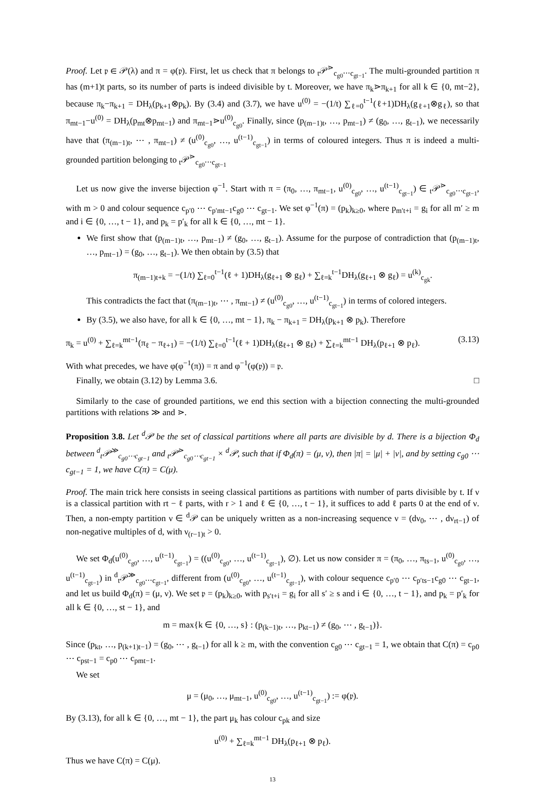Proof. Let 𝔭 ∈ 𝒫(λ) and π = φ(𝔭). First, let us check that π belongs to <sub>t</sub>𝒫<sup>⋗</sup><sub>c<sub>g0</sub>⋯c<sub>gt−1</sub></sub>. The multi-grounded partition π has (m+1)t parts, so its number of parts is indeed divisible by t. Moreover, we have π<sub>k</sub>⋗π<sub>k+1</sub> for all k ∈ {0, mt−2}, because π<sub>k</sub>−π<sub>k+1</sub> = DH<sub>λ</sub>(p<sub>k+1</sub>⊗p<sub>k</sub>). By (3.4) and (3.7), we have u<sup>(0)</sup> = −(1/t) ∑<sub>ℓ=0</sub><sup>t−1</sup>(ℓ+1)DH<sub>λ</sub>(g<sub>ℓ+1</sub>⊗g<sub>ℓ</sub>), so that π<sub>mt−1</sub>−u<sup>(0)</sup> = DH<sub>λ</sub>(p<sub>mt</sub>⊗p<sub>mt−1</sub>) and π<sub>mt−1</sub>⋗u<sup>(0)</sup><sub>c<sub>g0</sub></sub>. Finally, since (p<sub>(m−1)t</sub>, …, p<sub>mt−1</sub>) ≠ (g<sub>0</sub>, …, g<sub>t−1</sub>), we necessarily have that (π<sub>(m−1)t</sub>, ⋯ , π<sub>mt−1</sub>) ≠ (u<sup>(0)</sup><sub>c<sub>g0</sub></sub>, …, u<sup>(t−1)</sup><sub>c<sub>gt−1</sub></sub>) in terms of coloured integers. Thus π is indeed a multi-grounded partition belonging to <sub>t</sub>𝒫<sup>⋗</sup><sub>c<sub>g0</sub>⋯c<sub>gt−1</sub></sub>
Let us now give the inverse bijection φ<sup>−1</sup>. Start with π = (π<sub>0</sub>, …, π<sub>mt−1</sub>, u<sup>(0)</sup><sub>c<sub>g0</sub></sub>, …, u<sup>(t−1)</sup><sub>c<sub>gt−1</sub></sub>) ∈ <sub>t</sub>𝒫<sup>⋗</sup><sub>c<sub>g0</sub>⋯c<sub>gt−1</sub></sub>, with m > 0 and colour sequence c<sub>p′0</sub> ⋯ c<sub>p′mt−1</sub>c<sub>g0</sub> ⋯ c<sub>gt−1</sub>. We set φ<sup>−1</sup>(π) = (p<sub>k</sub>)<sub>k≥0</sub>, where p<sub>m′t+i</sub> = g<sub>i</sub> for all m′ ≥ m and i ∈ {0, …, t − 1}, and p<sub>k</sub> = p′<sub>k</sub> for all k ∈ {0, …, mt − 1}.
We first show that (p<sub>(m−1)t</sub>, …, p<sub>mt−1</sub>) ≠ (g<sub>0</sub>, …, g<sub>t−1</sub>). Assume for the purpose of contradiction that (p<sub>(m−1)t</sub>, …, p<sub>mt−1</sub>) = (g<sub>0</sub>, …, g<sub>t−1</sub>). We then obtain by (3.5) that
π<sub>(m−1)t+k</sub> = −(1/t) ∑<sub>ℓ=0</sub><sup>t−1</sup>(ℓ + 1)DH<sub>λ</sub>(g<sub>ℓ+1</sub> ⊗ g<sub>ℓ</sub>) + ∑<sub>ℓ=k</sub><sup>t−1</sup>DH<sub>λ</sub>(g<sub>ℓ+1</sub> ⊗ g<sub>ℓ</sub>) = u<sup>(k)</sup><sub>c<sub>gk</sub></sub>.
This contradicts the fact that (π<sub>(m−1)t</sub>, ⋯ , π<sub>mt−1</sub>) ≠ (u<sup>(0)</sup><sub>c<sub>g0</sub></sub>, …, u<sup>(t−1)</sup><sub>c<sub>gt−1</sub></sub>) in terms of colored integers.
By (3.5), we also have, for all k ∈ {0, …, mt − 1}, π<sub>k</sub> − π<sub>k+1</sub> = DH<sub>λ</sub>(p<sub>k+1</sub> ⊗ p<sub>k</sub>). Therefore
π<sub>k</sub> = u<sup>(0)</sup> + ∑<sub>ℓ=k</sub><sup>mt−1</sup>(π<sub>ℓ</sub> − π<sub>ℓ+1</sub>) = −(1/t) ∑<sub>ℓ=0</sub><sup>t−1</sup>(ℓ + 1)DH<sub>λ</sub>(g<sub>ℓ+1</sub> ⊗ g<sub>ℓ</sub>) + ∑<sub>ℓ=k</sub><sup>mt−1</sup> DH<sub>λ</sub>(p<sub>ℓ+1</sub> ⊗ p<sub>ℓ</sub>). (3.13)
With what precedes, we have φ(φ<sup>−1</sup>(π)) = π and φ<sup>−1</sup>(φ(𝔭)) = 𝔭.
Finally, we obtain (3.12) by Lemma 3.6. □
Similarly to the case of grounded partitions, we end this section with a bijection connecting the multi-grounded partitions with relations ≫ and ⋗.
Proposition 3.8. Let <sup>d</sup>𝒫 be the set of classical partitions where all parts are divisible by d. There is a bijection Φ<sub>d</sub> between <sup>d</sup><sub>t</sub>𝒫<sup>≫</sup><sub>c<sub>g0</sub>⋯c<sub>gt−1</sub></sub> and <sub>t</sub>𝒫<sup>⋗</sup><sub>c<sub>g0</sub>⋯c<sub>gt−1</sub></sub> × <sup>d</sup>𝒫, such that if Φ<sub>d</sub>(π) = (μ, ν), then |π| = |μ| + |ν|, and by setting c<sub>g0</sub> ⋯ c<sub>gt−1</sub> = 1, we have C(π) = C(μ).
Proof. The main trick here consists in seeing classical partitions as partitions with number of parts divisible by t. If ν is a classical partition with rt − ℓ parts, with r > 1 and ℓ ∈ {0, …, t − 1}, it suffices to add ℓ parts 0 at the end of ν. Then, a non-empty partition ν ∈ <sup>d</sup>𝒫 can be uniquely written as a non-increasing sequence ν = (dν<sub>0</sub>, ⋯ , dν<sub>rt−1</sub>) of non-negative multiples of d, with ν<sub>(r−1)t</sub> > 0.
We set Φ<sub>d</sub>(u<sup>(0)</sup><sub>c<sub>g0</sub></sub>, …, u<sup>(t−1)</sup><sub>c<sub>gt−1</sub></sub>) = ((u<sup>(0)</sup><sub>c<sub>g0</sub></sub>, …, u<sup>(t−1)</sup><sub>c<sub>gt−1</sub></sub>), ∅). Let us now consider π = (π<sub>0</sub>, …, π<sub>ts−1</sub>, u<sup>(0)</sup><sub>c<sub>g0</sub></sub>, …, u<sup>(t−1)</sup><sub>c<sub>gt−1</sub></sub>) in <sup>d</sup><sub>t</sub>𝒫<sup>≫</sup><sub>c<sub>g0</sub>⋯c<sub>gt−1</sub></sub>, different from (u<sup>(0)</sup><sub>c<sub>g0</sub></sub>, …, u<sup>(t−1)</sup><sub>c<sub>gt−1</sub></sub>), with colour sequence c<sub>p′0</sub> ⋯ c<sub>p′ts−1</sub>c<sub>g0</sub> ⋯ c<sub>gt−1</sub>, and let us build Φ<sub>d</sub>(π) = (μ, ν). We set 𝔭 = (p<sub>k</sub>)<sub>k≥0</sub>, with p<sub>s′t+i</sub> = g<sub>i</sub> for all s′ ≥ s and i ∈ {0, …, t − 1}, and p<sub>k</sub> = p′<sub>k</sub> for all k ∈ {0, …, st − 1}, and
m = max{k ∈ {0, …, s} : (p<sub>(k−1)t</sub>, …, p<sub>kt−1</sub>) ≠ (g<sub>0</sub>, ⋯ , g<sub>t−1</sub>)}.
Since (p<sub>kt</sub>, …, p<sub>(k+1)t−1</sub>) = (g<sub>0</sub>, ⋯ , g<sub>t−1</sub>) for all k ≥ m, with the convention c<sub>g0</sub> ⋯ c<sub>gt−1</sub> = 1, we obtain that C(π) = c<sub>p0</sub> ⋯ c<sub>pst−1</sub> = c<sub>p0</sub> ⋯ c<sub>pmt−1</sub>.
We set
μ = (μ<sub>0</sub>, …, μ<sub>mt−1</sub>, u<sup>(0)</sup><sub>c<sub>g0</sub></sub>, …, u<sup>(t−1)</sup><sub>c<sub>gt−1</sub></sub>) := φ(𝔭).
By (3.13), for all k ∈ {0, …, mt − 1}, the part μ<sub>k</sub> has colour c<sub>pk</sub> and size
u<sup>(0)</sup> + ∑<sub>ℓ=k</sub><sup>mt−1</sup> DH<sub>λ</sub>(p<sub>ℓ+1</sub> ⊗ p<sub>ℓ</sub>).
Thus we have C(π) = C(μ).
13